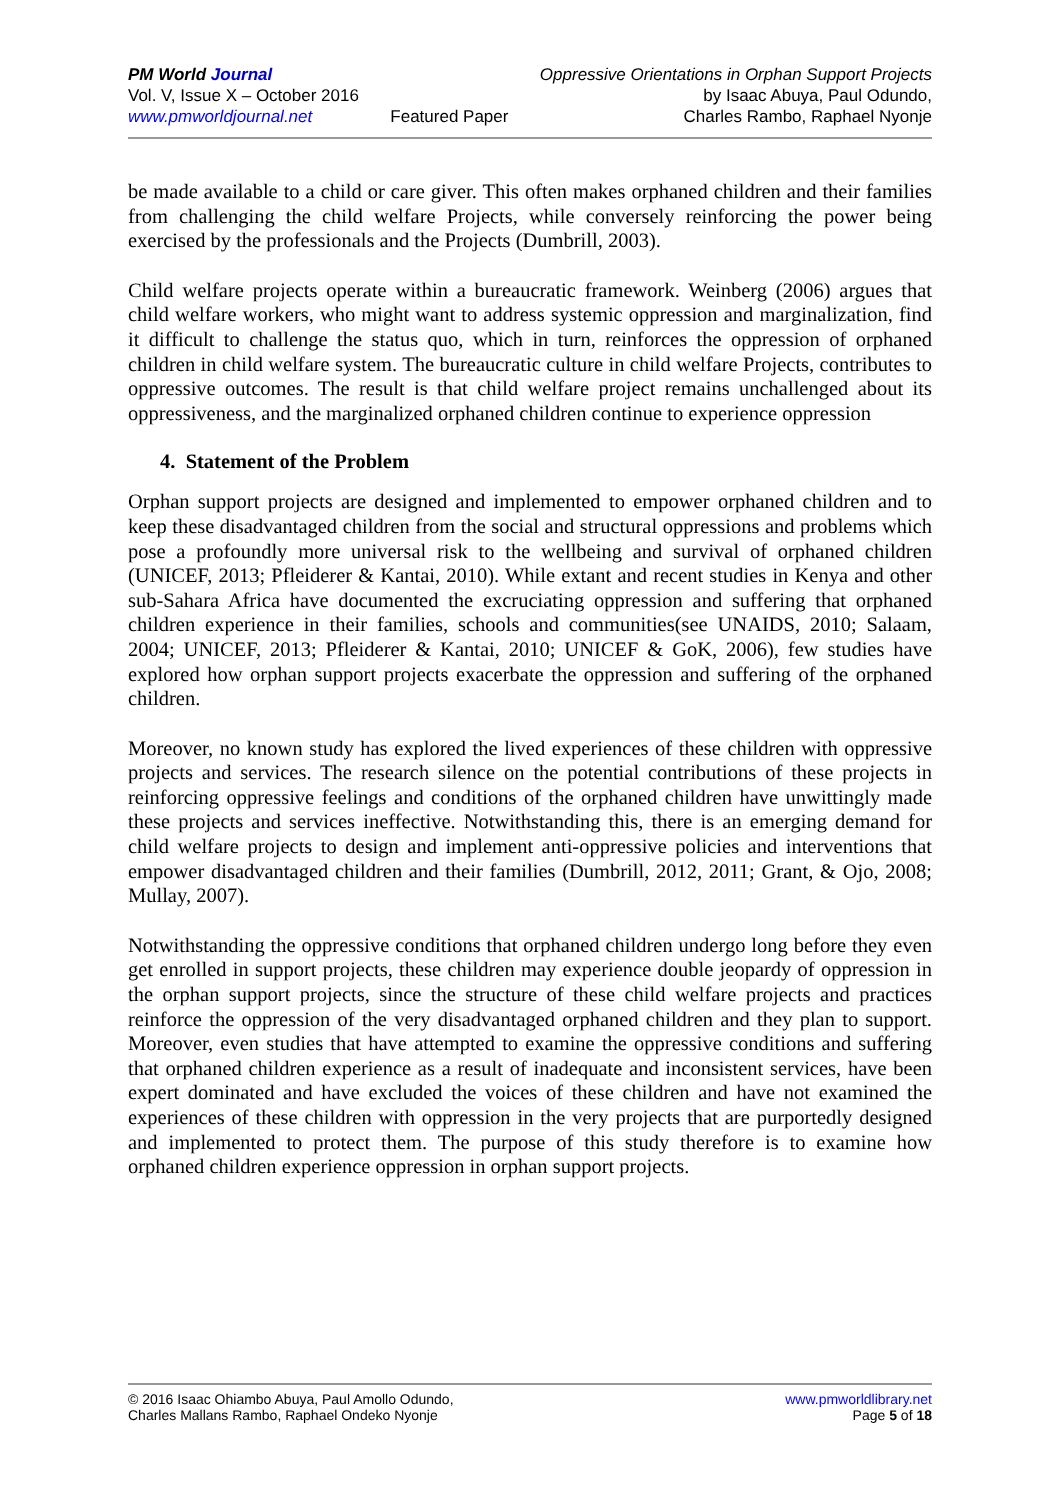PM World Journal
Vol. V, Issue X – October 2016
www.pmworldjournal.net
Featured Paper Oppressive Orientations in Orphan Support Projects
by Isaac Abuya, Paul Odundo,
Charles Rambo, Raphael Nyonje
be made available to a child or care giver. This often makes orphaned children and their families from challenging the child welfare Projects, while conversely reinforcing the power being exercised by the professionals and the Projects (Dumbrill, 2003).
Child welfare projects operate within a bureaucratic framework. Weinberg (2006) argues that child welfare workers, who might want to address systemic oppression and marginalization, find it difficult to challenge the status quo, which in turn, reinforces the oppression of orphaned children in child welfare system. The bureaucratic culture in child welfare Projects, contributes to oppressive outcomes. The result is that child welfare project remains unchallenged about its oppressiveness, and the marginalized orphaned children continue to experience oppression
4. Statement of the Problem
Orphan support projects are designed and implemented to empower orphaned children and to keep these disadvantaged children from the social and structural oppressions and problems which pose a profoundly more universal risk to the wellbeing and survival of orphaned children (UNICEF, 2013; Pfleiderer & Kantai, 2010). While extant and recent studies in Kenya and other sub-Sahara Africa have documented the excruciating oppression and suffering that orphaned children experience in their families, schools and communities(see UNAIDS, 2010; Salaam, 2004; UNICEF, 2013; Pfleiderer & Kantai, 2010; UNICEF & GoK, 2006), few studies have explored how orphan support projects exacerbate the oppression and suffering of the orphaned children.
Moreover, no known study has explored the lived experiences of these children with oppressive projects and services. The research silence on the potential contributions of these projects in reinforcing oppressive feelings and conditions of the orphaned children have unwittingly made these projects and services ineffective. Notwithstanding this, there is an emerging demand for child welfare projects to design and implement anti-oppressive policies and interventions that empower disadvantaged children and their families (Dumbrill, 2012, 2011; Grant, & Ojo, 2008; Mullay, 2007).
Notwithstanding the oppressive conditions that orphaned children undergo long before they even get enrolled in support projects, these children may experience double jeopardy of oppression in the orphan support projects, since the structure of these child welfare projects and practices reinforce the oppression of the very disadvantaged orphaned children and they plan to support. Moreover, even studies that have attempted to examine the oppressive conditions and suffering that orphaned children experience as a result of inadequate and inconsistent services, have been expert dominated and have excluded the voices of these children and have not examined the experiences of these children with oppression in the very projects that are purportedly designed and implemented to protect them. The purpose of this study therefore is to examine how orphaned children experience oppression in orphan support projects.
© 2016 Isaac Ohiambo Abuya, Paul Amollo Odundo,
Charles Mallans Rambo, Raphael Ondeko Nyonje
www.pmworldlibrary.net
Page 5 of 18